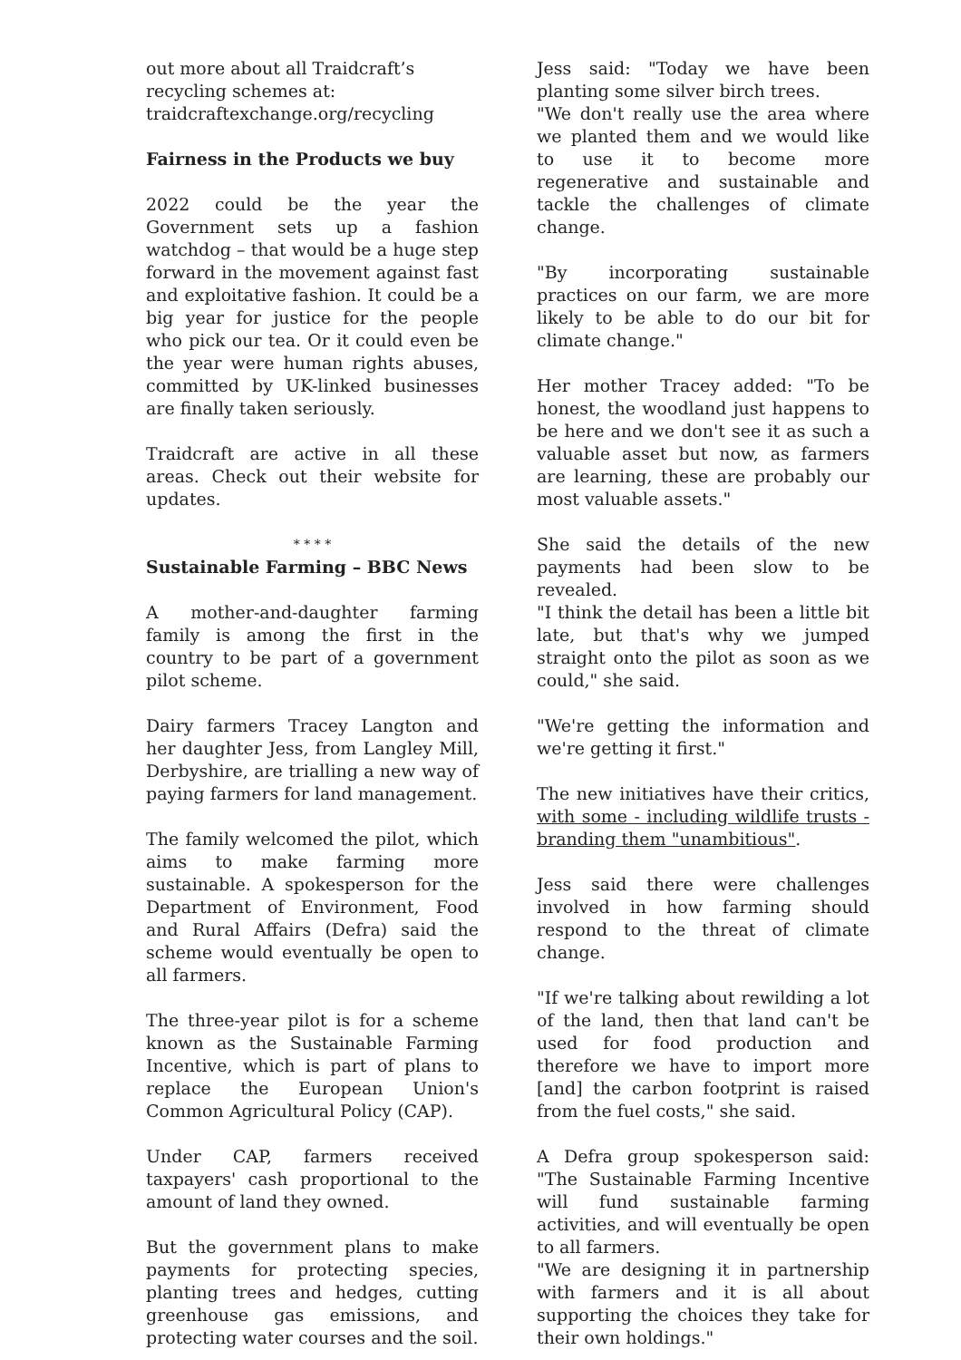out more about all Traidcraft’s recycling schemes at:
traidcraftexchange.org/recycling
Fairness in the Products we buy
2022 could be the year the Government sets up a fashion watchdog – that would be a huge step forward in the movement against fast and exploitative fashion. It could be a big year for justice for the people who pick our tea. Or it could even be the year were human rights abuses, committed by UK-linked businesses are finally taken seriously.
Traidcraft are active in all these areas. Check out their website for updates.
* * * *
Sustainable Farming – BBC News
A mother-and-daughter farming family is among the first in the country to be part of a government pilot scheme.
Dairy farmers Tracey Langton and her daughter Jess, from Langley Mill, Derbyshire, are trialling a new way of paying farmers for land management.
The family welcomed the pilot, which aims to make farming more sustainable. A spokesperson for the Department of Environment, Food and Rural Affairs (Defra) said the scheme would eventually be open to all farmers.
The three-year pilot is for a scheme known as the Sustainable Farming Incentive, which is part of plans to replace the European Union's Common Agricultural Policy (CAP).
Under CAP, farmers received taxpayers' cash proportional to the amount of land they owned.
But the government plans to make payments for protecting species, planting trees and hedges, cutting greenhouse gas emissions, and protecting water courses and the soil.
Jess said: "Today we have been planting some silver birch trees.
"We don't really use the area where we planted them and we would like to use it to become more regenerative and sustainable and tackle the challenges of climate change.
"By incorporating sustainable practices on our farm, we are more likely to be able to do our bit for climate change."
Her mother Tracey added: "To be honest, the woodland just happens to be here and we don't see it as such a valuable asset but now, as farmers are learning, these are probably our most valuable assets."
She said the details of the new payments had been slow to be revealed.
"I think the detail has been a little bit late, but that's why we jumped straight onto the pilot as soon as we could," she said.
"We're getting the information and we're getting it first."
The new initiatives have their critics, with some - including wildlife trusts - branding them "unambitious".
Jess said there were challenges involved in how farming should respond to the threat of climate change.
"If we're talking about rewilding a lot of the land, then that land can't be used for food production and therefore we have to import more [and] the carbon footprint is raised from the fuel costs," she said.
A Defra group spokesperson said: "The Sustainable Farming Incentive will fund sustainable farming activities, and will eventually be open to all farmers.
"We are designing it in partnership with farmers and it is all about supporting the choices they take for their own holdings."